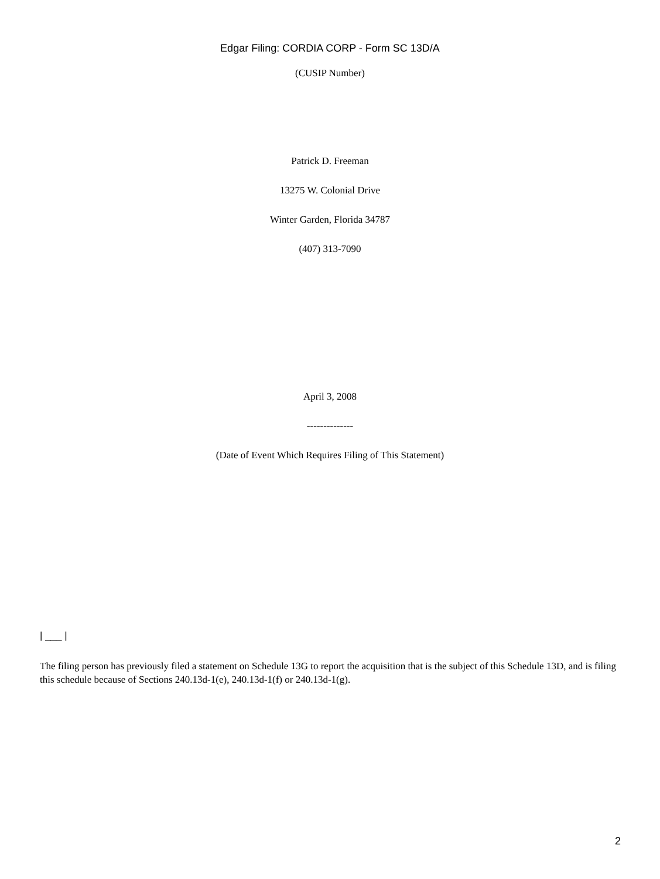Edgar Filing: CORDIA CORP - Form SC 13D/A
(CUSIP Number)
Patrick D. Freeman
13275 W. Colonial Drive
Winter Garden, Florida 34787
(407) 313-7090
April 3, 2008
--------------
(Date of Event Which Requires Filing of This Statement)
| ___ |
The filing person has previously filed a statement on Schedule 13G to report the acquisition that is the subject of this Schedule 13D, and is filing this schedule because of Sections 240.13d-1(e), 240.13d-1(f) or 240.13d-1(g).
2